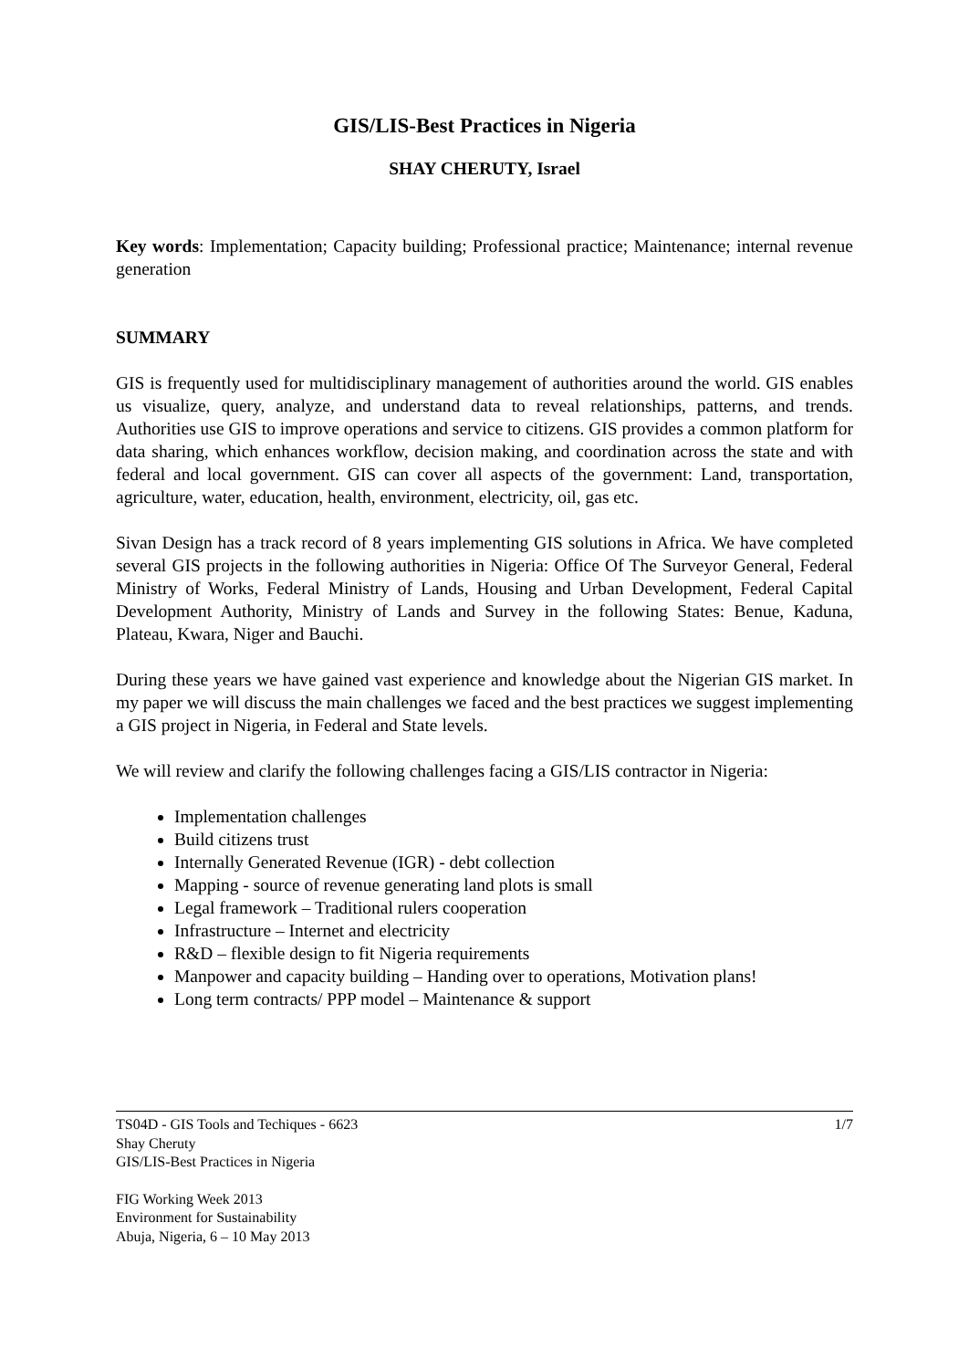GIS/LIS-Best Practices in Nigeria
SHAY CHERUTY, Israel
Key words: Implementation; Capacity building; Professional practice; Maintenance; internal revenue generation
SUMMARY
GIS is frequently used for multidisciplinary management of authorities around the world. GIS enables us visualize, query, analyze, and understand data to reveal relationships, patterns, and trends. Authorities use GIS to improve operations and service to citizens. GIS provides a common platform for data sharing, which enhances workflow, decision making, and coordination across the state and with federal and local government. GIS can cover all aspects of the government: Land, transportation, agriculture, water, education, health, environment, electricity, oil, gas etc.
Sivan Design has a track record of 8 years implementing GIS solutions in Africa. We have completed several GIS projects in the following authorities in Nigeria: Office Of The Surveyor General, Federal Ministry of Works, Federal Ministry of Lands, Housing and Urban Development, Federal Capital Development Authority, Ministry of Lands and Survey in the following States: Benue, Kaduna, Plateau, Kwara, Niger and Bauchi.
During these years we have gained vast experience and knowledge about the Nigerian GIS market. In my paper we will discuss the main challenges we faced and the best practices we suggest implementing a GIS project in Nigeria, in Federal and State levels.
We will review and clarify the following challenges facing a GIS/LIS contractor in Nigeria:
Implementation challenges
Build citizens trust
Internally Generated Revenue (IGR) - debt collection
Mapping - source of revenue generating land plots is small
Legal framework – Traditional rulers cooperation
Infrastructure – Internet and electricity
R&D – flexible design to fit Nigeria requirements
Manpower and capacity building – Handing over to operations, Motivation plans!
Long term contracts/ PPP model – Maintenance & support
TS04D - GIS Tools and Techiques - 6623
Shay Cheruty
GIS/LIS-Best Practices in Nigeria
1/7
FIG Working Week 2013
Environment for Sustainability
Abuja, Nigeria, 6 – 10 May 2013